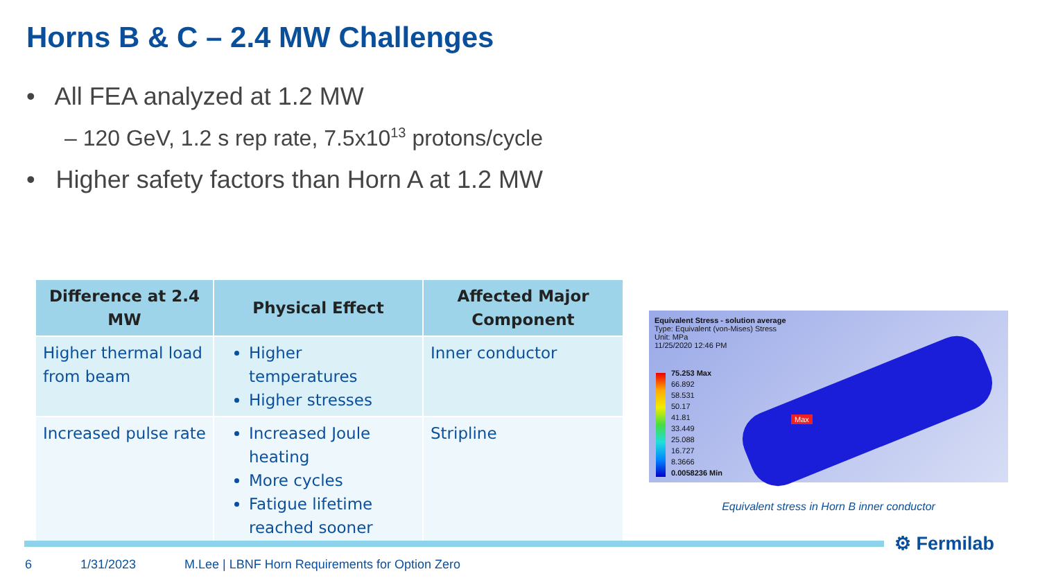Horns B & C – 2.4 MW Challenges
• All FEA analyzed at 1.2 MW
– 120 GeV, 1.2 s rep rate, 7.5x10<sup>13</sup> protons/cycle
• Higher safety factors than Horn A at 1.2 MW
| Difference at 2.4 MW | Physical Effect | Affected Major Component |
| --- | --- | --- |
| Higher thermal load from beam | Higher temperatures Higher stresses | Inner conductor |
| Increased pulse rate | Increased Joule heating More cycles Fatigue lifetime reached sooner | Stripline |
Equivalent Stress - solution average
Type: Equivalent (von-Mises) Stress
Unit: MPa
11/25/2020 12:46 PM
75.253 Max
66.892
58.531
50.17
41.81
33.449
25.088
16.727
8.3666
0.0058236 Min
Max
Equivalent stress in Horn B inner conductor
⚙ Fermilab
6 1/31/2023 M.Lee | LBNF Horn Requirements for Option Zero